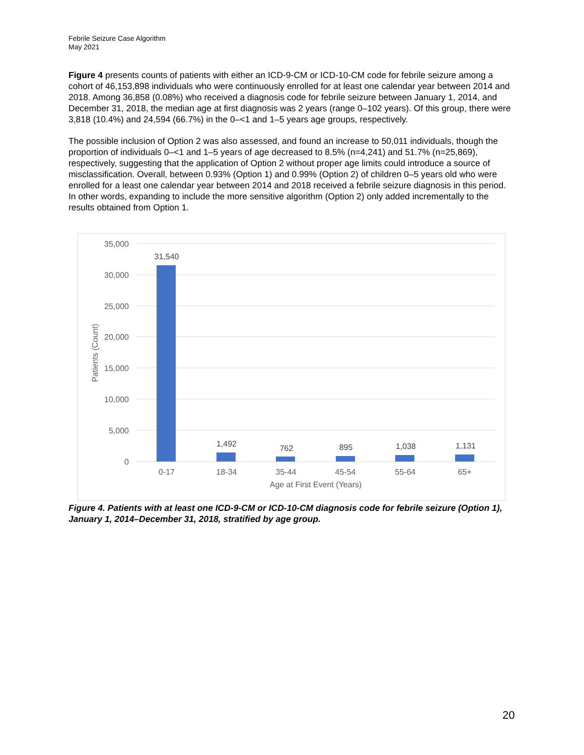Febrile Seizure Case Algorithm
May 2021
Figure 4 presents counts of patients with either an ICD-9-CM or ICD-10-CM code for febrile seizure among a cohort of 46,153,898 individuals who were continuously enrolled for at least one calendar year between 2014 and 2018. Among 36,858 (0.08%) who received a diagnosis code for febrile seizure between January 1, 2014, and December 31, 2018, the median age at first diagnosis was 2 years (range 0–102 years). Of this group, there were 3,818 (10.4%) and 24,594 (66.7%) in the 0–<1 and 1–5 years age groups, respectively.
The possible inclusion of Option 2 was also assessed, and found an increase to 50,011 individuals, though the proportion of individuals 0–<1 and 1–5 years of age decreased to 8.5% (n=4,241) and 51.7% (n=25,869), respectively, suggesting that the application of Option 2 without proper age limits could introduce a source of misclassification. Overall, between 0.93% (Option 1) and 0.99% (Option 2) of children 0–5 years old who were enrolled for a least one calendar year between 2014 and 2018 received a febrile seizure diagnosis in this period. In other words, expanding to include the more sensitive algorithm (Option 2) only added incrementally to the results obtained from Option 1.
35,000
30,000
25,000
20,000
15,000
10,000
5,000
0
31,540
1,492
762
895
1,038
1,131
0-17
18-34
35-44
45-54
55-64
65+
Age at First Event (Years)
Patients (Count)
Figure 4. Patients with at least one ICD-9-CM or ICD-10-CM diagnosis code for febrile seizure (Option 1), January 1, 2014–December 31, 2018, stratified by age group.
20